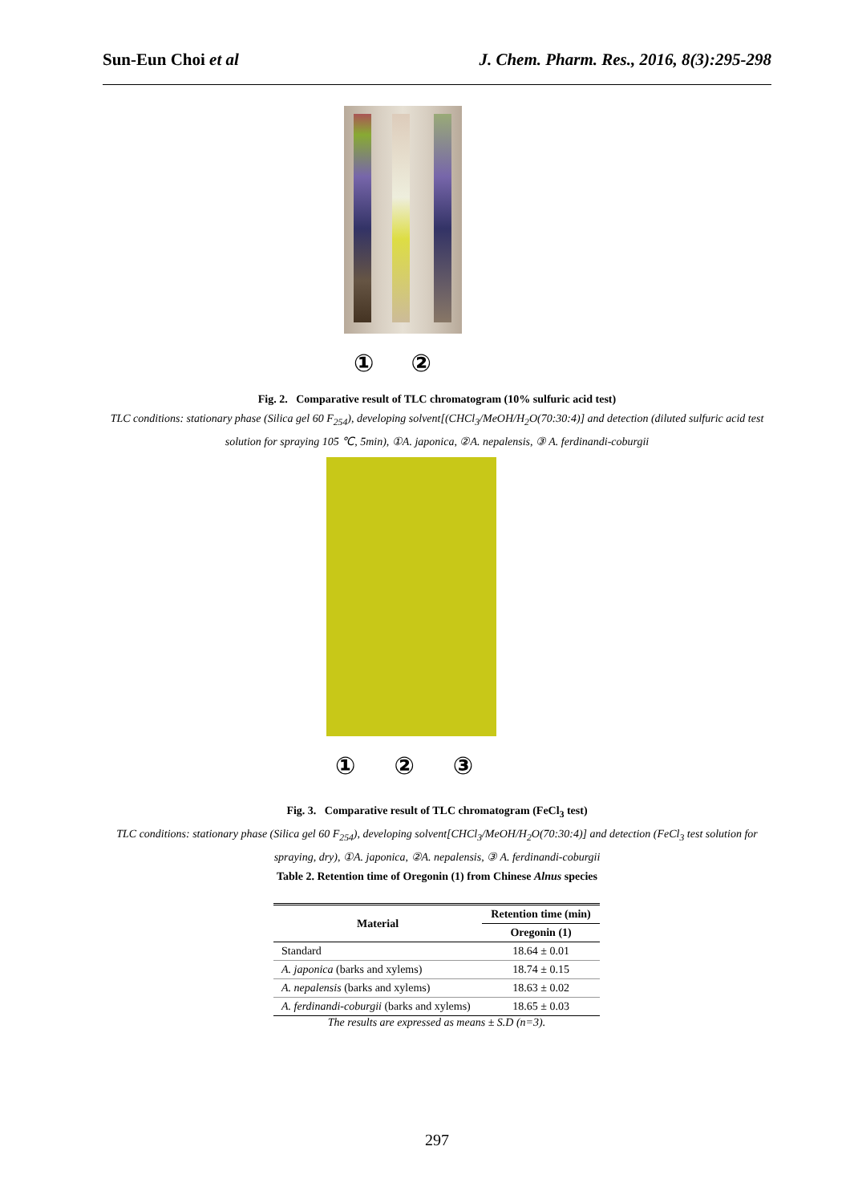Sun-Eun Choi et al J. Chem. Pharm. Res., 2016, 8(3):295-298
① ②
Fig. 2. Comparative result of TLC chromatogram (10% sulfuric acid test)
TLC conditions: stationary phase (Silica gel 60 F<sub>254</sub>), developing solvent[(CHCl<sub>3</sub>/MeOH/H<sub>2</sub>O(70:30:4)] and detection (diluted sulfuric acid test solution for spraying 105 ℃, 5min), ①A. japonica, ②A. nepalensis, ③ A. ferdinandi-coburgii
① ② ③
Fig. 3. Comparative result of TLC chromatogram (FeCl<sub>3</sub> test)
TLC conditions: stationary phase (Silica gel 60 F<sub>254</sub>), developing solvent[CHCl<sub>3</sub>/MeOH/H<sub>2</sub>O(70:30:4)] and detection (FeCl<sub>3</sub> test solution for spraying, dry), ①A. japonica, ②A. nepalensis, ③ A. ferdinandi-coburgii
Table 2. Retention time of Oregonin (1) from Chinese Alnus species
| Material | Retention time (min) |
| --- | --- |
| | Oregonin (1) |
| Standard | 18.64 ± 0.01 |
| A. japonica (barks and xylems) | 18.74 ± 0.15 |
| A. nepalensis (barks and xylems) | 18.63 ± 0.02 |
| A. ferdinandi-coburgii (barks and xylems) | 18.65 ± 0.03 |
| The results are expressed as means ± S.D (n=3). | |
297